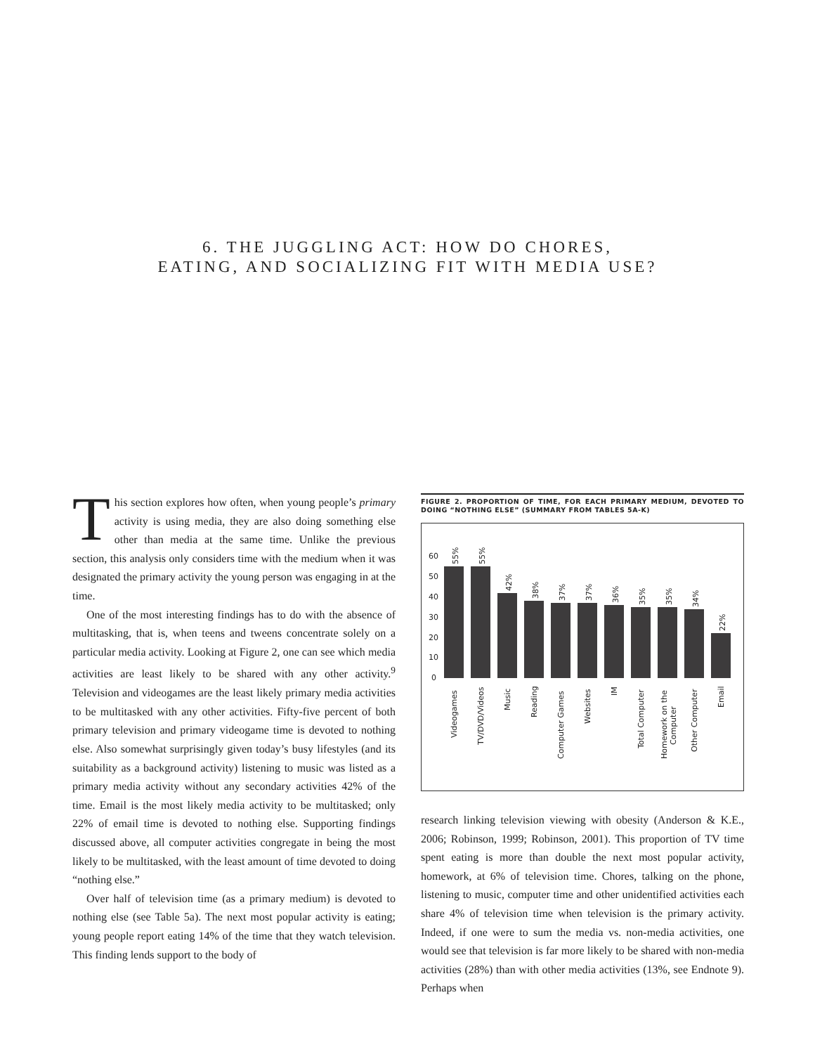6. THE JUGGLING ACT: HOW DO CHORES,
EATING, AND SOCIALIZING FIT WITH MEDIA USE?
This section explores how often, when young people’s primary activity is using media, they are also doing something else other than media at the same time. Unlike the previous section, this analysis only considers time with the medium when it was designated the primary activity the young person was engaging in at the time.
One of the most interesting findings has to do with the absence of multitasking, that is, when teens and tweens concentrate solely on a particular media activity. Looking at Figure 2, one can see which media activities are least likely to be shared with any other activity.<sup>9</sup> Television and videogames are the least likely primary media activities to be multitasked with any other activities. Fifty-five percent of both primary television and primary videogame time is devoted to nothing else. Also somewhat surprisingly given today’s busy lifestyles (and its suitability as a background activity) listening to music was listed as a primary media activity without any secondary activities 42% of the time. Email is the most likely media activity to be multitasked; only 22% of email time is devoted to nothing else. Supporting findings discussed above, all computer activities congregate in being the most likely to be multitasked, with the least amount of time devoted to doing “nothing else.”
Over half of television time (as a primary medium) is devoted to nothing else (see Table 5a). The next most popular activity is eating; young people report eating 14% of the time that they watch television. This finding lends support to the body of
FIGURE 2. PROPORTION OF TIME, FOR EACH PRIMARY MEDIUM, DEVOTED TO DOING “NOTHING ELSE” (SUMMARY FROM TABLES 5A-K)
60
50
40
30
20
10
0
55%
55%
42%
38%
37%
37%
36%
35%
35%
34%
22%
Videogames
TV/DVD/Videos
Music
Reading
Computer Games
Websites
IM
Total Computer
Homework on the
Computer
Other Computer
Email
research linking television viewing with obesity (Anderson & K.E., 2006; Robinson, 1999; Robinson, 2001). This proportion of TV time spent eating is more than double the next most popular activity, homework, at 6% of television time. Chores, talking on the phone, listening to music, computer time and other unidentified activities each share 4% of television time when television is the primary activity. Indeed, if one were to sum the media vs. non-media activities, one would see that television is far more likely to be shared with non-media activities (28%) than with other media activities (13%, see Endnote 9). Perhaps when